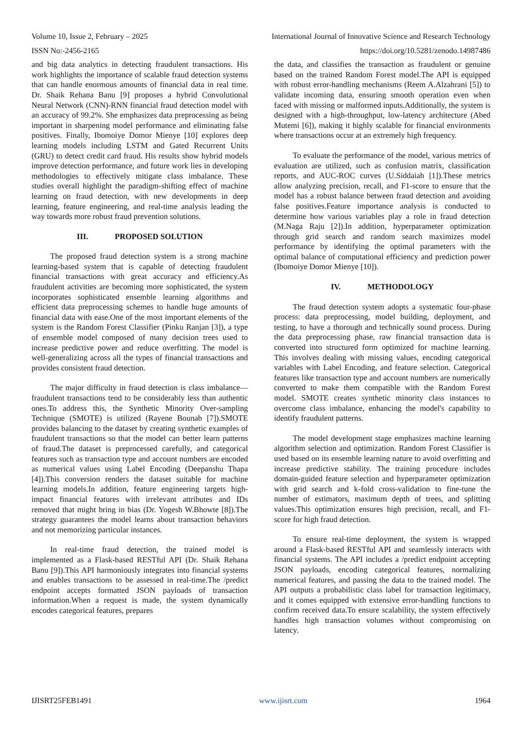Volume 10, Issue 2, February – 2025 International Journal of Innovative Science and Research Technology
ISSN No:-2456-2165 https://doi.org/10.5281/zenodo.14987486
and big data analytics in detecting fraudulent transactions. His work highlights the importance of scalable fraud detection systems that can handle enormous amounts of financial data in real time. Dr. Shaik Rehana Banu [9] proposes a hybrid Convolutional Neural Network (CNN)-RNN financial fraud detection model with an accuracy of 99.2%. She emphasizes data preprocessing as being important in sharpening model performance and eliminating false positives. Finally, Ibomoiye Domor Mienye [10] explores deep learning models including LSTM and Gated Recurrent Units (GRU) to detect credit card fraud. His results show hybrid models improve detection performance, and future work lies in developing methodologies to effectively mitigate class imbalance. These studies overall highlight the paradigm-shifting effect of machine learning on fraud detection, with new developments in deep learning, feature engineering, and real-time analysis leading the way towards more robust fraud prevention solutions.
III. PROPOSED SOLUTION
The proposed fraud detection system is a strong machine learning-based system that is capable of detecting fraudulent financial transactions with great accuracy and efficiency.As fraudulent activities are becoming more sophisticated, the system incorporates sophisticated ensemble learning algorithms and efficient data preprocessing schemes to handle huge amounts of financial data with ease.One of the most important elements of the system is the Random Forest Classifier (Pinku Ranjan [3]), a type of ensemble model composed of many decision trees used to increase predictive power and reduce overfitting. The model is well-generalizing across all the types of financial transactions and provides consistent fraud detection.
The major difficulty in fraud detection is class imbalance—fraudulent transactions tend to be considerably less than authentic ones.To address this, the Synthetic Minority Over-sampling Technique (SMOTE) is utilized (Rayene Bounab [7]).SMOTE provides balancing to the dataset by creating synthetic examples of fraudulent transactions so that the model can better learn patterns of fraud.The dataset is preprocessed carefully, and categorical features such as transaction type and account numbers are encoded as numerical values using Label Encoding (Deepanshu Thapa [4]).This conversion renders the dataset suitable for machine learning models.In addition, feature engineering targets high-impact financial features with irrelevant attributes and IDs removed that might bring in bias (Dr. Yogesh W.Bhowte [8]).The strategy guarantees the model learns about transaction behaviors and not memorizing particular instances.
In real-time fraud detection, the trained model is implemented as a Flask-based RESTful API (Dr. Shaik Rehana Banu [9]).This API harmoniously integrates into financial systems and enables transactions to be assessed in real-time.The /predict endpoint accepts formatted JSON payloads of transaction information.When a request is made, the system dynamically encodes categorical features, prepares
the data, and classifies the transaction as fraudulent or genuine based on the trained Random Forest model.The API is equipped with robust error-handling mechanisms (Reem A.Alzahrani [5]) to validate incoming data, ensuring smooth operation even when faced with missing or malformed inputs.Additionally, the system is designed with a high-throughput, low-latency architecture (Abed Mutemi [6]), making it highly scalable for financial environments where transactions occur at an extremely high frequency.
To evaluate the performance of the model, various metrics of evaluation are utilized, such as confusion matrix, classification reports, and AUC-ROC curves (U.Siddaiah [1]).These metrics allow analyzing precision, recall, and F1-score to ensure that the model has a robust balance between fraud detection and avoiding false positives.Feature importance analysis is conducted to determine how various variables play a role in fraud detection (M.Naga Raju [2]).In addition, hyperparameter optimization through grid search and random search maximizes model performance by identifying the optimal parameters with the optimal balance of computational efficiency and prediction power (Ibomoiye Domor Mienye [10]).
IV. METHODOLOGY
The fraud detection system adopts a systematic four-phase process: data preprocessing, model building, deployment, and testing, to have a thorough and technically sound process. During the data preprocessing phase, raw financial transaction data is converted into structured form optimized for machine learning. This involves dealing with missing values, encoding categorical variables with Label Encoding, and feature selection. Categorical features like transaction type and account numbers are numerically converted to make them compatible with the Random Forest model. SMOTE creates synthetic minority class instances to overcome class imbalance, enhancing the model's capability to identify fraudulent patterns.
The model development stage emphasizes machine learning algorithm selection and optimization. Random Forest Classifier is used based on its ensemble learning nature to avoid overfitting and increase predictive stability. The training procedure includes domain-guided feature selection and hyperparameter optimization with grid search and k-fold cross-validation to fine-tune the number of estimators, maximum depth of trees, and splitting values.This optimization ensures high precision, recall, and F1-score for high fraud detection.
To ensure real-time deployment, the system is wrapped around a Flask-based RESTful API and seamlessly interacts with financial systems. The API includes a /predict endpoint accepting JSON payloads, encoding categorical features, normalizing numerical features, and passing the data to the trained model. The API outputs a probabilistic class label for transaction legitimacy, and it comes equipped with extensive error-handling functions to confirm received data.To ensure scalability, the system effectively handles high transaction volumes without compromising on latency.
IJISRT25FEB1491 www.ijisrt.com 1964